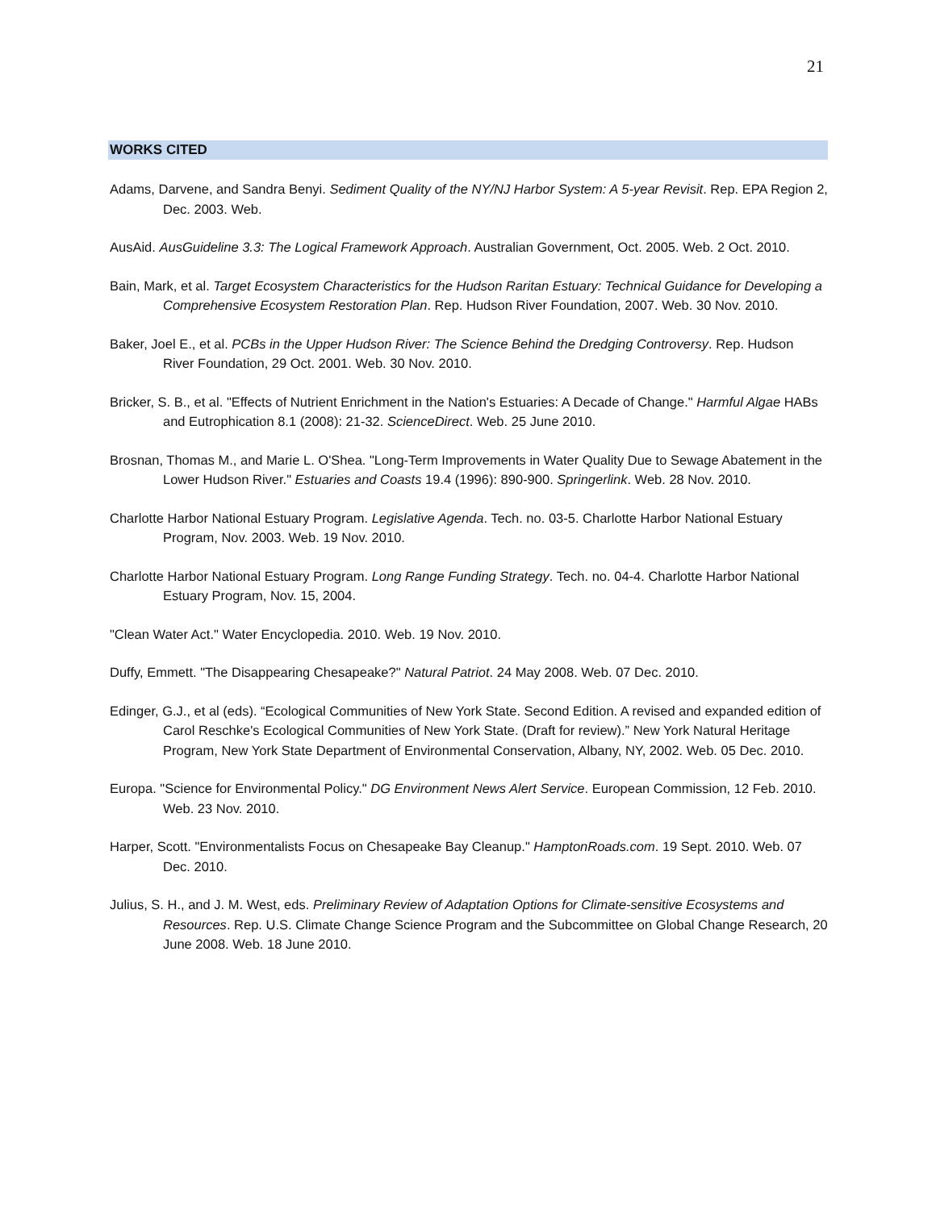21
WORKS CITED
Adams, Darvene, and Sandra Benyi. Sediment Quality of the NY/NJ Harbor System: A 5-year Revisit. Rep. EPA Region 2, Dec. 2003. Web.
AusAid. AusGuideline 3.3: The Logical Framework Approach. Australian Government, Oct. 2005. Web. 2 Oct. 2010.
Bain, Mark, et al. Target Ecosystem Characteristics for the Hudson Raritan Estuary: Technical Guidance for Developing a Comprehensive Ecosystem Restoration Plan. Rep. Hudson River Foundation, 2007. Web. 30 Nov. 2010.
Baker, Joel E., et al. PCBs in the Upper Hudson River: The Science Behind the Dredging Controversy. Rep. Hudson River Foundation, 29 Oct. 2001. Web. 30 Nov. 2010.
Bricker, S. B., et al. "Effects of Nutrient Enrichment in the Nation's Estuaries: A Decade of Change." Harmful Algae HABs and Eutrophication 8.1 (2008): 21-32. ScienceDirect. Web. 25 June 2010.
Brosnan, Thomas M., and Marie L. O'Shea. "Long-Term Improvements in Water Quality Due to Sewage Abatement in the Lower Hudson River." Estuaries and Coasts 19.4 (1996): 890-900. Springerlink. Web. 28 Nov. 2010.
Charlotte Harbor National Estuary Program. Legislative Agenda. Tech. no. 03-5. Charlotte Harbor National Estuary Program, Nov. 2003. Web. 19 Nov. 2010.
Charlotte Harbor National Estuary Program. Long Range Funding Strategy. Tech. no. 04-4. Charlotte Harbor National Estuary Program, Nov. 15, 2004.
"Clean Water Act." Water Encyclopedia. 2010. Web. 19 Nov. 2010.
Duffy, Emmett. "The Disappearing Chesapeake?" Natural Patriot. 24 May 2008. Web. 07 Dec. 2010.
Edinger, G.J., et al (eds). “Ecological Communities of New York State. Second Edition. A revised and expanded edition of Carol Reschke's Ecological Communities of New York State. (Draft for review).” New York Natural Heritage Program, New York State Department of Environmental Conservation, Albany, NY, 2002. Web. 05 Dec. 2010.
Europa. "Science for Environmental Policy." DG Environment News Alert Service. European Commission, 12 Feb. 2010. Web. 23 Nov. 2010.
Harper, Scott. "Environmentalists Focus on Chesapeake Bay Cleanup." HamptonRoads.com. 19 Sept. 2010. Web. 07 Dec. 2010.
Julius, S. H., and J. M. West, eds. Preliminary Review of Adaptation Options for Climate-sensitive Ecosystems and Resources. Rep. U.S. Climate Change Science Program and the Subcommittee on Global Change Research, 20 June 2008. Web. 18 June 2010.